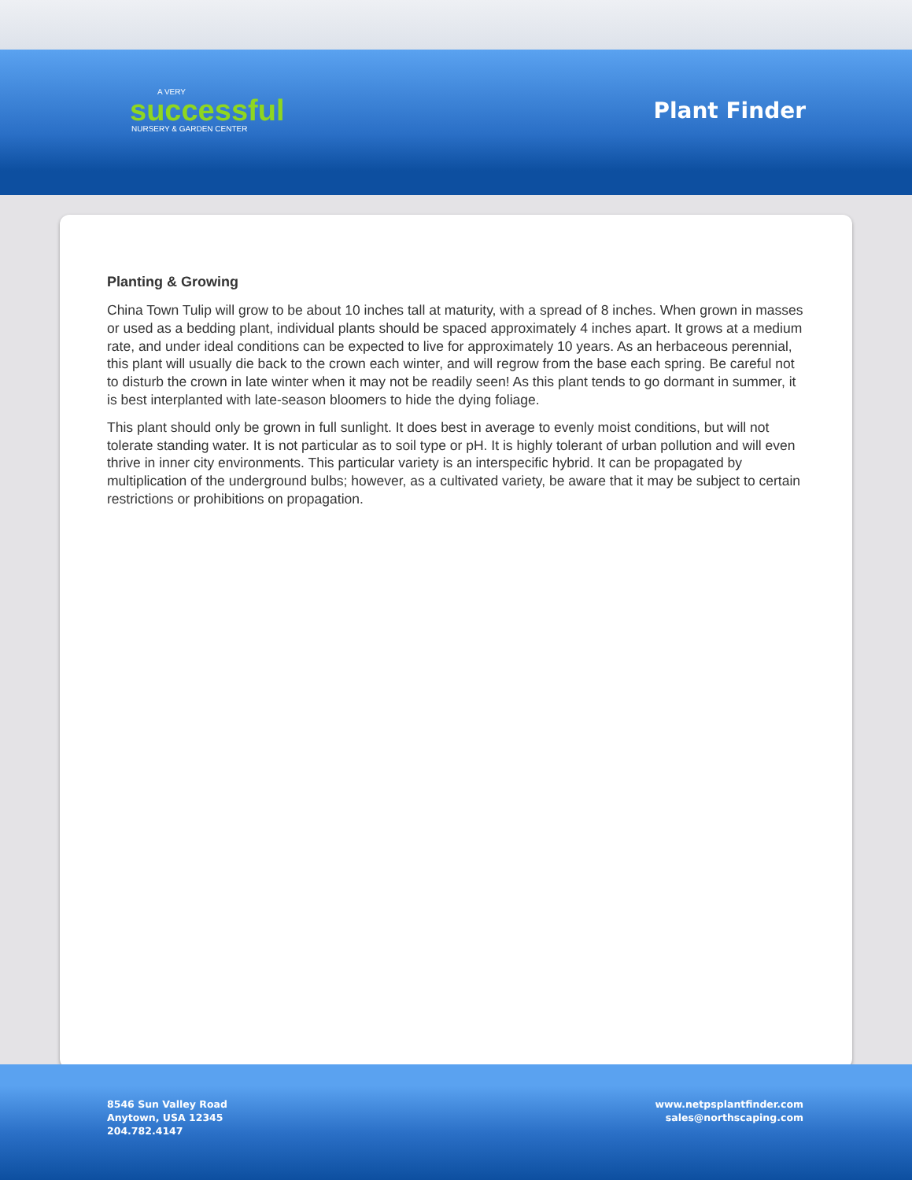A VERY
successful
NURSERY & GARDEN CENTER
Plant Finder
Planting & Growing
China Town Tulip will grow to be about 10 inches tall at maturity, with a spread of 8 inches. When grown in masses or used as a bedding plant, individual plants should be spaced approximately 4 inches apart. It grows at a medium rate, and under ideal conditions can be expected to live for approximately 10 years. As an herbaceous perennial, this plant will usually die back to the crown each winter, and will regrow from the base each spring. Be careful not to disturb the crown in late winter when it may not be readily seen! As this plant tends to go dormant in summer, it is best interplanted with late-season bloomers to hide the dying foliage.
This plant should only be grown in full sunlight. It does best in average to evenly moist conditions, but will not tolerate standing water. It is not particular as to soil type or pH. It is highly tolerant of urban pollution and will even thrive in inner city environments. This particular variety is an interspecific hybrid. It can be propagated by multiplication of the underground bulbs; however, as a cultivated variety, be aware that it may be subject to certain restrictions or prohibitions on propagation.
8546 Sun Valley Road
Anytown, USA 12345
204.782.4147
www.netpsplantfinder.com
sales@northscaping.com